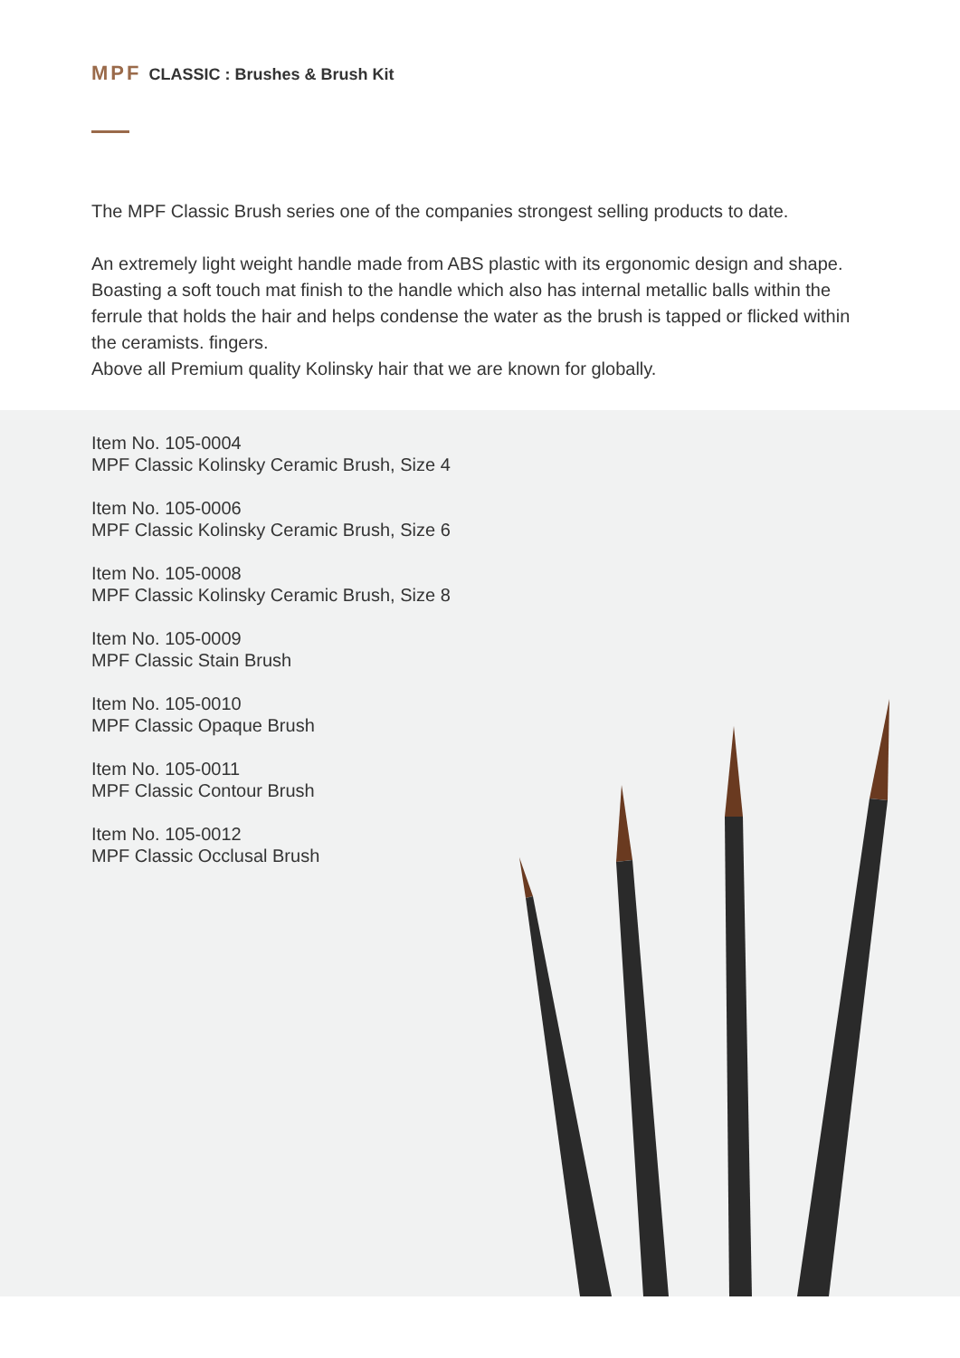MPF CLASSIC : Brushes & Brush Kit
The MPF Classic Brush series one of the companies strongest selling products to date.
An extremely light weight handle made from ABS plastic with its ergonomic design and shape.
Boasting a soft touch mat finish to the handle which also has internal metallic balls within the ferrule that holds the hair and helps condense the water as the brush is tapped or flicked within the ceramists. fingers.
Above all Premium quality Kolinsky hair that we are known for globally.
Item No. 105-0004
MPF Classic Kolinsky Ceramic Brush, Size 4
Item No. 105-0006
MPF Classic Kolinsky Ceramic Brush, Size 6
Item No. 105-0008
MPF Classic Kolinsky Ceramic Brush, Size 8
Item No. 105-0009
MPF Classic Stain Brush
Item No. 105-0010
MPF Classic Opaque Brush
Item No. 105-0011
MPF Classic Contour Brush
Item No. 105-0012
MPF Classic Occlusal Brush